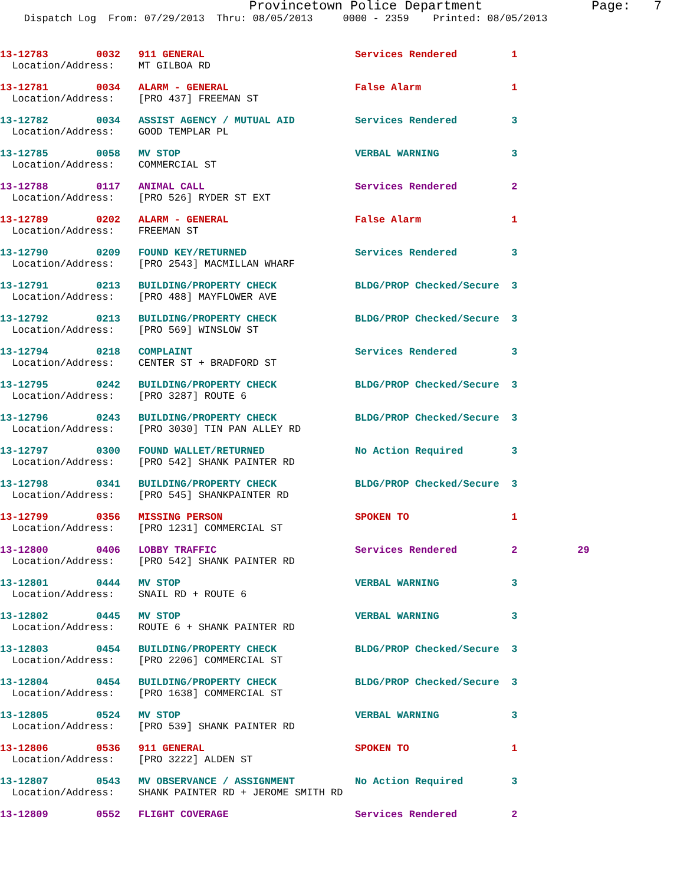Provincetown Police Department              Page:   7
    Dispatch Log  From: 07/29/2013  Thru: 08/05/2013     0000 - 2359    Printed: 08/05/2013
13-12783        0032   911 GENERAL                         Services Rendered         1
  Location/Address:    MT GILBOA RD
13-12781        0034   ALARM - GENERAL                     False Alarm               1
  Location/Address:    [PRO 437] FREEMAN ST
13-12782        0034   ASSIST AGENCY / MUTUAL AID          Services Rendered         3
  Location/Address:    GOOD TEMPLAR PL
13-12785        0058   MV STOP                             VERBAL WARNING            3
  Location/Address:    COMMERCIAL ST
13-12788        0117   ANIMAL CALL                         Services Rendered         2
  Location/Address:    [PRO 526] RYDER ST EXT
13-12789        0202   ALARM - GENERAL                     False Alarm               1
  Location/Address:    FREEMAN ST
13-12790        0209   FOUND KEY/RETURNED                  Services Rendered         3
  Location/Address:    [PRO 2543] MACMILLAN WHARF
13-12791        0213   BUILDING/PROPERTY CHECK             BLDG/PROP Checked/Secure  3
  Location/Address:    [PRO 488] MAYFLOWER AVE
13-12792        0213   BUILDING/PROPERTY CHECK             BLDG/PROP Checked/Secure  3
  Location/Address:    [PRO 569] WINSLOW ST
13-12794        0218   COMPLAINT                           Services Rendered         3
  Location/Address:    CENTER ST + BRADFORD ST
13-12795        0242   BUILDING/PROPERTY CHECK             BLDG/PROP Checked/Secure  3
  Location/Address:    [PRO 3287] ROUTE 6
13-12796        0243   BUILDING/PROPERTY CHECK             BLDG/PROP Checked/Secure  3
  Location/Address:    [PRO 3030] TIN PAN ALLEY RD
13-12797        0300   FOUND WALLET/RETURNED               No Action Required        3
  Location/Address:    [PRO 542] SHANK PAINTER RD
13-12798        0341   BUILDING/PROPERTY CHECK             BLDG/PROP Checked/Secure  3
  Location/Address:    [PRO 545] SHANKPAINTER RD
13-12799        0356   MISSING PERSON                      SPOKEN TO                 1
  Location/Address:    [PRO 1231] COMMERCIAL ST
13-12800        0406   LOBBY TRAFFIC                       Services Rendered         2          29
  Location/Address:    [PRO 542] SHANK PAINTER RD
13-12801        0444   MV STOP                             VERBAL WARNING            3
  Location/Address:    SNAIL RD + ROUTE 6
13-12802        0445   MV STOP                             VERBAL WARNING            3
  Location/Address:    ROUTE 6 + SHANK PAINTER RD
13-12803        0454   BUILDING/PROPERTY CHECK             BLDG/PROP Checked/Secure  3
  Location/Address:    [PRO 2206] COMMERCIAL ST
13-12804        0454   BUILDING/PROPERTY CHECK             BLDG/PROP Checked/Secure  3
  Location/Address:    [PRO 1638] COMMERCIAL ST
13-12805        0524   MV STOP                             VERBAL WARNING            3
  Location/Address:    [PRO 539] SHANK PAINTER RD
13-12806        0536   911 GENERAL                         SPOKEN TO                 1
  Location/Address:    [PRO 3222] ALDEN ST
13-12807        0543   MV OBSERVANCE / ASSIGNMENT          No Action Required        3
  Location/Address:    SHANK PAINTER RD + JEROME SMITH RD
13-12809        0552   FLIGHT COVERAGE                     Services Rendered         2